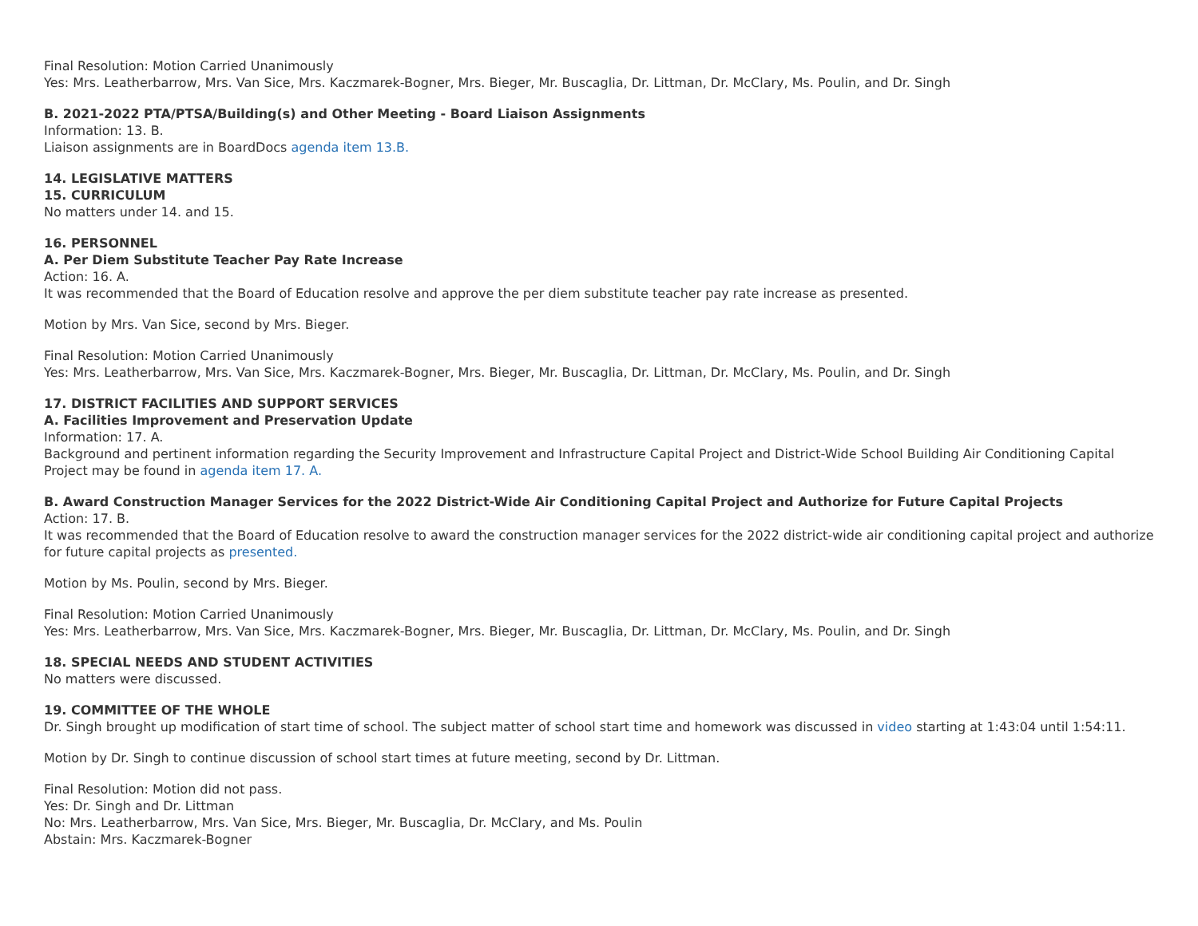Final Resolution: Motion Carried Unanimously
Yes: Mrs. Leatherbarrow, Mrs. Van Sice, Mrs. Kaczmarek-Bogner, Mrs. Bieger, Mr. Buscaglia, Dr. Littman, Dr. McClary, Ms. Poulin, and Dr. Singh
B. 2021-2022 PTA/PTSA/Building(s) and Other Meeting - Board Liaison Assignments
Information: 13. B.
Liaison assignments are in BoardDocs agenda item 13.B.
14. LEGISLATIVE MATTERS
15. CURRICULUM
No matters under 14. and 15.
16. PERSONNEL
A. Per Diem Substitute Teacher Pay Rate Increase
Action: 16. A.
It was recommended that the Board of Education resolve and approve the per diem substitute teacher pay rate increase as presented.
Motion by Mrs. Van Sice, second by Mrs. Bieger.
Final Resolution: Motion Carried Unanimously
Yes: Mrs. Leatherbarrow, Mrs. Van Sice, Mrs. Kaczmarek-Bogner, Mrs. Bieger, Mr. Buscaglia, Dr. Littman, Dr. McClary, Ms. Poulin, and Dr. Singh
17. DISTRICT FACILITIES AND SUPPORT SERVICES
A. Facilities Improvement and Preservation Update
Information: 17. A.
Background and pertinent information regarding the Security Improvement and Infrastructure Capital Project and District-Wide School Building Air Conditioning Capital Project may be found in agenda item 17. A.
B. Award Construction Manager Services for the 2022 District-Wide Air Conditioning Capital Project and Authorize for Future Capital Projects
Action: 17. B.
It was recommended that the Board of Education resolve to award the construction manager services for the 2022 district-wide air conditioning capital project and authorize for future capital projects as presented.
Motion by Ms. Poulin, second by Mrs. Bieger.
Final Resolution: Motion Carried Unanimously
Yes: Mrs. Leatherbarrow, Mrs. Van Sice, Mrs. Kaczmarek-Bogner, Mrs. Bieger, Mr. Buscaglia, Dr. Littman, Dr. McClary, Ms. Poulin, and Dr. Singh
18. SPECIAL NEEDS AND STUDENT ACTIVITIES
No matters were discussed.
19. COMMITTEE OF THE WHOLE
Dr. Singh brought up modification of start time of school. The subject matter of school start time and homework was discussed in video starting at 1:43:04 until 1:54:11.
Motion by Dr. Singh to continue discussion of school start times at future meeting, second by Dr. Littman.
Final Resolution: Motion did not pass.
Yes: Dr. Singh and Dr. Littman
No: Mrs. Leatherbarrow, Mrs. Van Sice, Mrs. Bieger, Mr. Buscaglia, Dr. McClary, and Ms. Poulin
Abstain: Mrs. Kaczmarek-Bogner